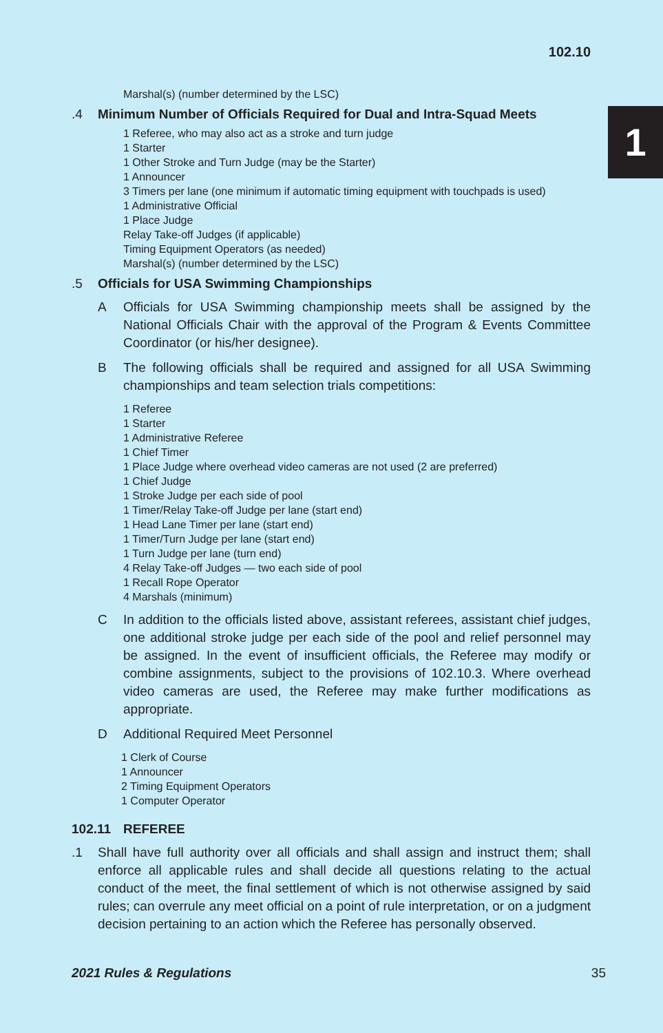102.10
1
Marshal(s) (number determined by the LSC)
.4 Minimum Number of Officials Required for Dual and Intra-Squad Meets
1 Referee, who may also act as a stroke and turn judge
1 Starter
1 Other Stroke and Turn Judge (may be the Starter)
1 Announcer
3 Timers per lane (one minimum if automatic timing equipment with touchpads is used)
1 Administrative Official
1 Place Judge
Relay Take-off Judges (if applicable)
Timing Equipment Operators (as needed)
Marshal(s) (number determined by the LSC)
.5 Officials for USA Swimming Championships
A Officials for USA Swimming championship meets shall be assigned by the National Officials Chair with the approval of the Program & Events Committee Coordinator (or his/her designee).
B The following officials shall be required and assigned for all USA Swimming championships and team selection trials competitions:
1 Referee
1 Starter
1 Administrative Referee
1 Chief Timer
1 Place Judge where overhead video cameras are not used (2 are preferred)
1 Chief Judge
1 Stroke Judge per each side of pool
1 Timer/Relay Take-off Judge per lane (start end)
1 Head Lane Timer per lane (start end)
1 Timer/Turn Judge per lane (start end)
1 Turn Judge per lane (turn end)
4 Relay Take-off Judges — two each side of pool
1 Recall Rope Operator
4 Marshals (minimum)
C In addition to the officials listed above, assistant referees, assistant chief judges, one additional stroke judge per each side of the pool and relief personnel may be assigned. In the event of insufficient officials, the Referee may modify or combine assignments, subject to the provisions of 102.10.3. Where overhead video cameras are used, the Referee may make further modifications as appropriate.
D Additional Required Meet Personnel
1 Clerk of Course
1 Announcer
2 Timing Equipment Operators
1 Computer Operator
102.11 REFEREE
.1 Shall have full authority over all officials and shall assign and instruct them; shall enforce all applicable rules and shall decide all questions relating to the actual conduct of the meet, the final settlement of which is not otherwise assigned by said rules; can overrule any meet official on a point of rule interpretation, or on a judgment decision pertaining to an action which the Referee has personally observed.
2021 Rules & Regulations 35